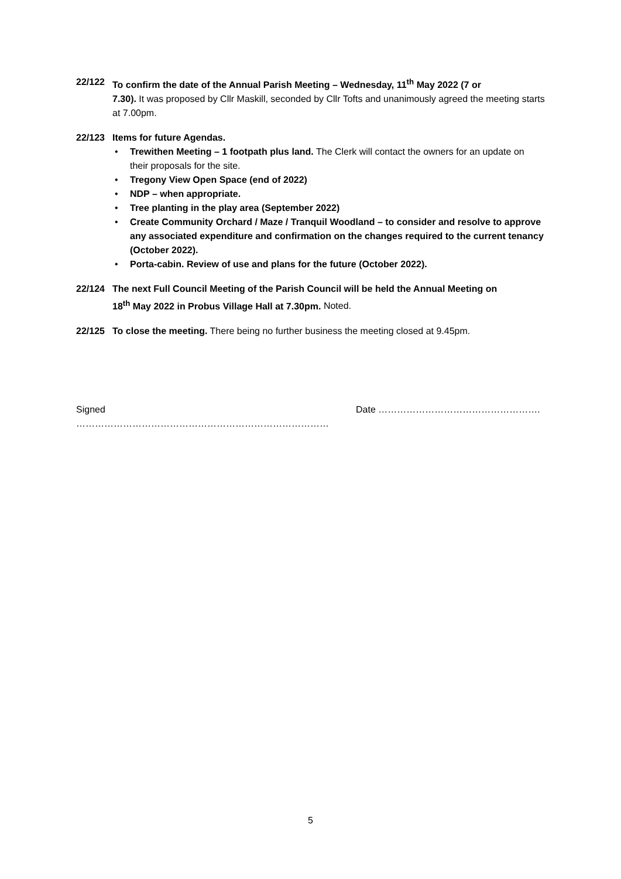22/122 To confirm the date of the Annual Parish Meeting – Wednesday, 11<sup>th</sup> May 2022 (7 or
7.30). It was proposed by Cllr Maskill, seconded by Cllr Tofts and unanimously agreed the meeting starts at 7.00pm.
22/123 Items for future Agendas.
• Trewithen Meeting – 1 footpath plus land. The Clerk will contact the owners for an update on their proposals for the site.
• Tregony View Open Space (end of 2022)
• NDP – when appropriate.
• Tree planting in the play area (September 2022)
• Create Community Orchard / Maze / Tranquil Woodland – to consider and resolve to approve any associated expenditure and confirmation on the changes required to the current tenancy (October 2022).
• Porta-cabin. Review of use and plans for the future (October 2022).
22/124 The next Full Council Meeting of the Parish Council will be held the Annual Meeting on
18<sup>th</sup> May 2022 in Probus Village Hall at 7.30pm. Noted.
22/125 To close the meeting. There being no further business the meeting closed at 9.45pm.
Signed ……………………………………………………………………… Date …………………………………………….
5